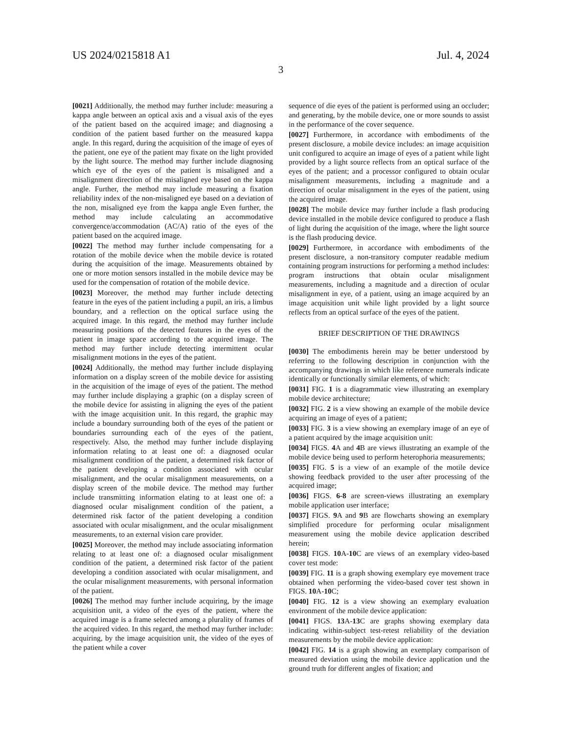US 2024/0215818 A1 Jul. 4, 2024
3
[0021] Additionally, the method may further include: measuring a kappa angle between an optical axis and a visual axis of the eyes of the patient based on the acquired image; and diagnosing a condition of the patient based further on the measured kappa angle. In this regard, during the acquisition of the image of eyes of the patient, one eye of the patient may fixate on the light provided by the light source. The method may further include diagnosing which eye of the eyes of the patient is misaligned and a misalignment direction of the misaligned eye based on the kappa angle. Further, the method may include measuring a fixation reliability index of the non-misaligned eye based on a deviation of the non, misaligned eye from the kappa angle Even further, the method may include calculating an accommodative convergence/accommodation (AC/A) ratio of the eyes of the patient based on the acquired image.
[0022] The method may further include compensating for a rotation of the mobile device when the mobile device is rotated during the acquisition of the image. Measurements obtained by one or more motion sensors installed in the mobile device may be used for the compensation of rotation of the mobile device.
[0023] Moreover, the method may further include detecting feature in the eyes of the patient including a pupil, an iris, a limbus boundary, and a reflection on the optical surface using the acquired image. In this regard, the method may further include measuring positions of the detected features in the eyes of the patient in image space according to the acquired image. The method may further include detecting intermittent ocular misalignment motions in the eyes of the patient.
[0024] Additionally, the method may further include displaying information on a display screen of the mobile device for assisting in the acquisition of the image of eyes of the patient. The method may further include displaying a graphic (on a display screen of the mobile device for assisting in aligning the eyes of the patient with the image acquisition unit. In this regard, the graphic may include a boundary surrounding both of the eyes of the patient or boundaries surrounding each of the eyes of the patient, respectively. Also, the method may further include displaying information relating to at least one of: a diagnosed ocular misalignment condition of the patient, a determined risk factor of the patient developing a condition associated with ocular misalignment, and the ocular misalignment measurements, on a display screen of the mobile device. The method may further include transmitting information elating to at least one of: a diagnosed ocular misalignment condition of the patient, a determined risk factor of the patient developing a condition associated with ocular misalignment, and the ocular misalignment measurements, to an external vision care provider.
[0025] Moreover, the method may include associating information relating to at least one of: a diagnosed ocular misalignment condition of the patient, a determined risk factor of the patient developing a condition associated with ocular misalignment, and the ocular misalignment measurements, with personal information of the patient.
[0026] The method may further include acquiring, by the image acquisition unit, a video of the eyes of the patient, where the acquired image is a frame selected among a plurality of frames of the acquired video. In this regard, the method may further include: acquiring, by the image acquisition unit, the video of the eyes of the patient while a cover
sequence of die eyes of the patient is performed using an occluder; and generating, by the mobile device, one or more sounds to assist in the performance of the cover sequence.
[0027] Furthermore, in accordance with embodiments of the present disclosure, a mobile device includes: an image acquisition unit configured to acquire an image of eyes of a patient while light provided by a light source reflects from an optical surface of the eyes of the patient; and a processor configured to obtain ocular misalignment measurements, including a magnitude and a direction of ocular misalignment in the eyes of the patient, using the acquired image.
[0028] The mobile device may further include a flash producing device installed in the mobile device configured to produce a flash of light during the acquisition of the image, where the light source is the flash producing device.
[0029] Furthermore, in accordance with embodiments of the present disclosure, a non-transitory computer readable medium containing program instructions for performing a method includes: program instructions that obtain ocular misalignment measurements, including a magnitude and a direction of ocular misalignment in eye, of a patient, using an image acquired by an image acquisition unit while light provided by a light source reflects from an optical surface of the eyes of the patient.
BRIEF DESCRIPTION OF THE DRAWINGS
[0030] The embodiments herein may be better understood by referring to the following description in conjunction with the accompanying drawings in which like reference numerals indicate identically or functionally similar elements, of which:
[0031] FIG. 1 is a diagrammatic view illustrating an exemplary mobile device architecture;
[0032] FIG. 2 is a view showing an example of the mobile device acquiring an image of eyes of a patient;
[0033] FIG. 3 is a view showing an exemplary image of an eye of a patient acquired by the image acquisition unit:
[0034] FIGS. 4 A and 4 B are views illustrating an example of the mobile device being used to perform heterophoria measurements;
[0035] FIG. 5 is a view of an example of the motile device showing feedback provided to the user after processing of the acquired image;
[0036] FIGS. 6-8 are screen-views illustrating an exemplary mobile application user interface;
[0037] FIGS. 9 A and 9 B are flowcharts showing an exemplary simplified procedure for performing ocular misalignment measurement using the mobile device application described herein;
[0038] FIGS. 10 A-10 C are views of an exemplary video-based cover test mode:
[0039] FIG. 11 is a graph showing exemplary eye movement trace obtained when performing the video-based cover test shown in FIGS. 10 A-10 C;
[0040] FIG. 12 is a view showing an exemplary evaluation environment of the mobile device application:
[0041] FIGS. 13 A-13 C are graphs showing exemplary data indicating within-subject test-retest reliability of the deviation measurements by the mobile device application:
[0042] FIG. 14 is a graph showing an exemplary comparison of measured deviation using the mobile device application und the ground truth for different angles of fixation; and